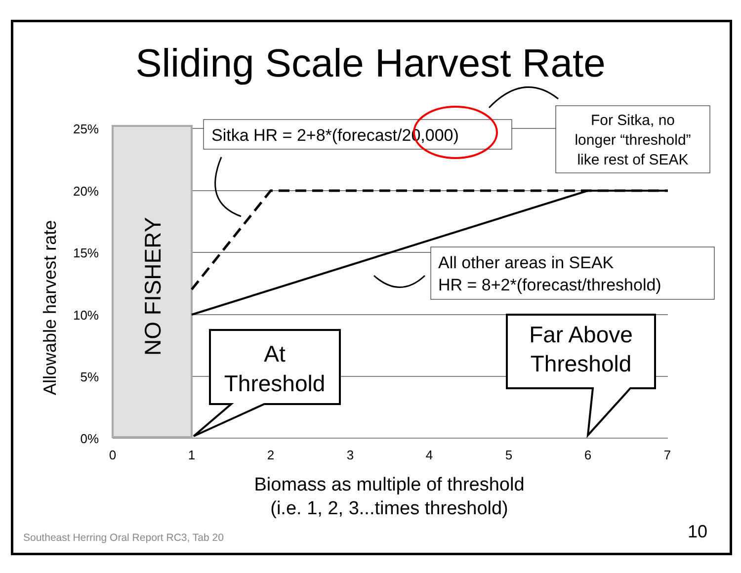Sliding Scale Harvest Rate
NO FISHERY
25%
20%
15%
10%
5%
0%
0
1
2
3
4
5
6
7
Allowable harvest rate
Biomass as multiple of threshold
(i.e. 1, 2, 3...times threshold)
Sitka HR = 2+8*(forecast/20,000)
For Sitka, no
longer “threshold”
like rest of SEAK
All other areas in SEAK
HR = 8+2*(forecast/threshold)
At
Threshold
Far Above
Threshold
Southeast Herring Oral Report RC3, Tab 20
10